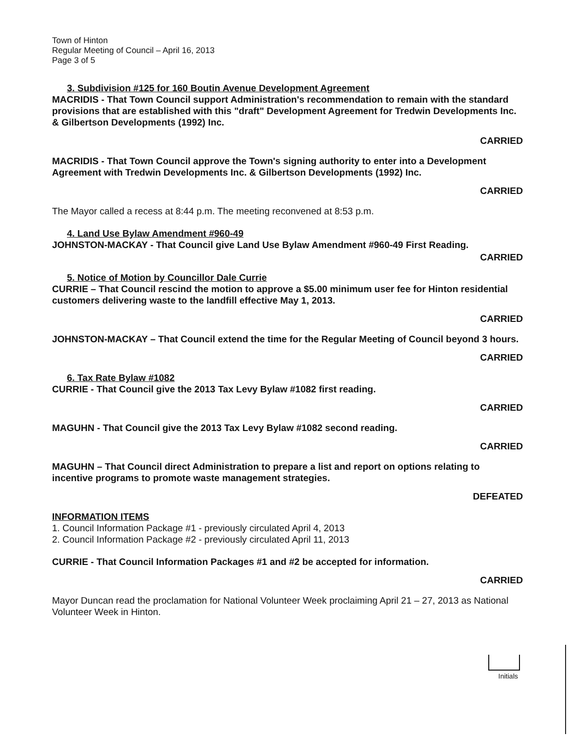Town of Hinton
Regular Meeting of Council – April 16, 2013
Page 3 of 5
3. Subdivision #125 for 160 Boutin Avenue Development Agreement
MACRIDIS - That Town Council support Administration's recommendation to remain with the standard provisions that are established with this "draft" Development Agreement for Tredwin Developments Inc. & Gilbertson Developments (1992) Inc.
CARRIED
MACRIDIS - That Town Council approve the Town's signing authority to enter into a Development Agreement with Tredwin Developments Inc. & Gilbertson Developments (1992) Inc.
CARRIED
The Mayor called a recess at 8:44 p.m. The meeting reconvened at 8:53 p.m.
4. Land Use Bylaw Amendment #960-49
JOHNSTON-MACKAY - That Council give Land Use Bylaw Amendment #960-49 First Reading.
CARRIED
5. Notice of Motion by Councillor Dale Currie
CURRIE – That Council rescind the motion to approve a $5.00 minimum user fee for Hinton residential customers delivering waste to the landfill effective May 1, 2013.
CARRIED
JOHNSTON-MACKAY – That Council extend the time for the Regular Meeting of Council beyond 3 hours.
CARRIED
6. Tax Rate Bylaw #1082
CURRIE - That Council give the 2013 Tax Levy Bylaw #1082 first reading.
CARRIED
MAGUHN - That Council give the 2013 Tax Levy Bylaw #1082 second reading.
CARRIED
MAGUHN – That Council direct Administration to prepare a list and report on options relating to incentive programs to promote waste management strategies.
DEFEATED
INFORMATION ITEMS
1. Council Information Package #1 - previously circulated April 4, 2013
2. Council Information Package #2 - previously circulated April 11, 2013
CURRIE - That Council Information Packages #1 and #2 be accepted for information.
CARRIED
Mayor Duncan read the proclamation for National Volunteer Week proclaiming April 21 – 27, 2013 as National Volunteer Week in Hinton.
Initials